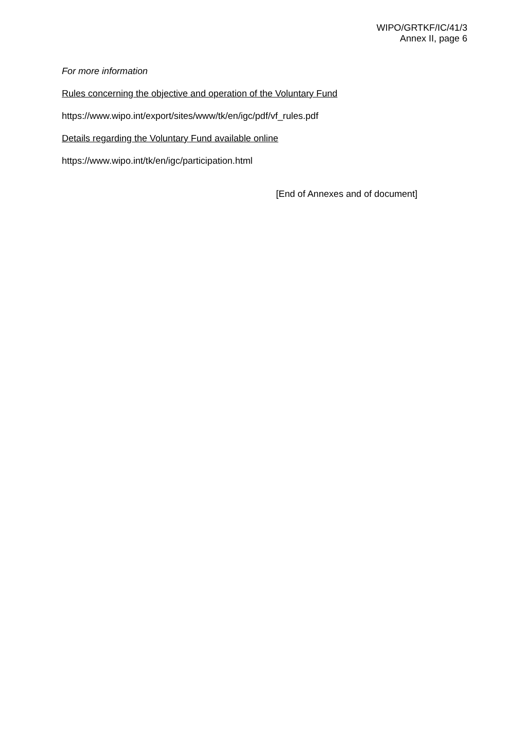WIPO/GRTKF/IC/41/3
Annex II, page 6
For more information
Rules concerning the objective and operation of the Voluntary Fund
https://www.wipo.int/export/sites/www/tk/en/igc/pdf/vf_rules.pdf
Details regarding the Voluntary Fund available online
https://www.wipo.int/tk/en/igc/participation.html
[End of Annexes and of document]